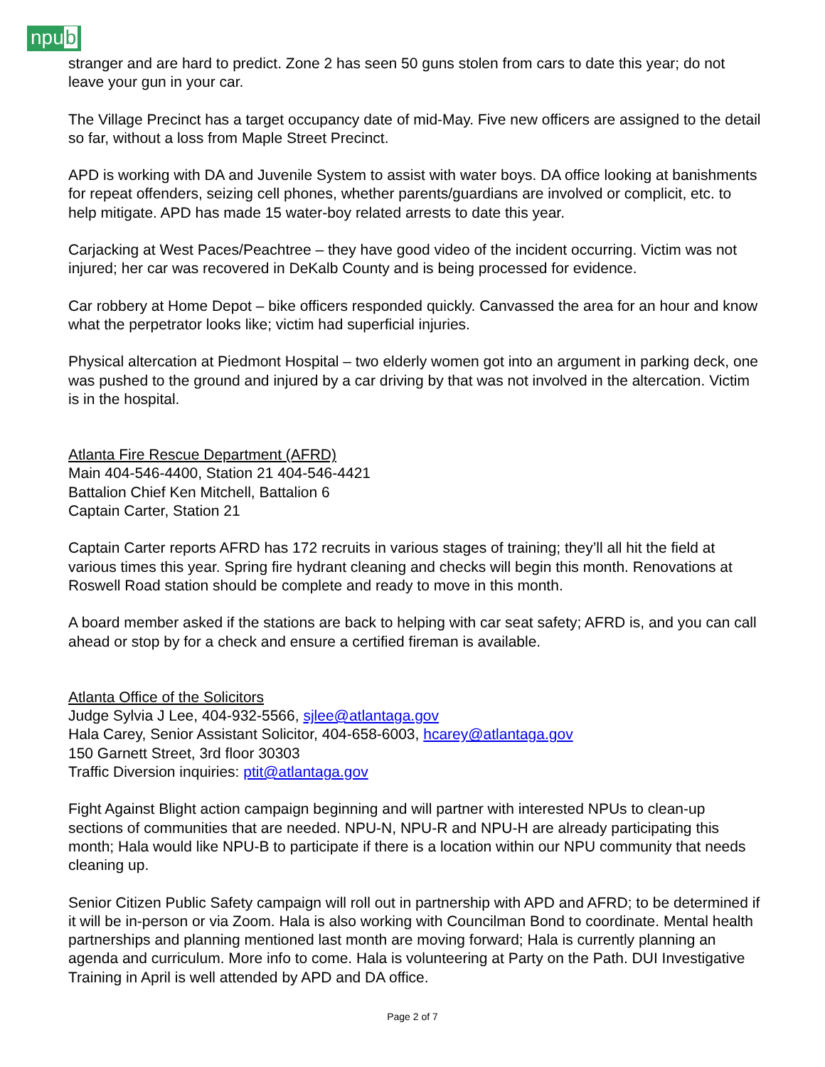npub
stranger and are hard to predict. Zone 2 has seen 50 guns stolen from cars to date this year; do not leave your gun in your car.
The Village Precinct has a target occupancy date of mid-May. Five new officers are assigned to the detail so far, without a loss from Maple Street Precinct.
APD is working with DA and Juvenile System to assist with water boys. DA office looking at banishments for repeat offenders, seizing cell phones, whether parents/guardians are involved or complicit, etc. to help mitigate. APD has made 15 water-boy related arrests to date this year.
Carjacking at West Paces/Peachtree – they have good video of the incident occurring. Victim was not injured; her car was recovered in DeKalb County and is being processed for evidence.
Car robbery at Home Depot – bike officers responded quickly. Canvassed the area for an hour and know what the perpetrator looks like; victim had superficial injuries.
Physical altercation at Piedmont Hospital – two elderly women got into an argument in parking deck, one was pushed to the ground and injured by a car driving by that was not involved in the altercation. Victim is in the hospital.
Atlanta Fire Rescue Department (AFRD)
Main 404-546-4400, Station 21 404-546-4421
Battalion Chief Ken Mitchell, Battalion 6
Captain Carter, Station 21
Captain Carter reports AFRD has 172 recruits in various stages of training; they’ll all hit the field at various times this year. Spring fire hydrant cleaning and checks will begin this month. Renovations at Roswell Road station should be complete and ready to move in this month.
A board member asked if the stations are back to helping with car seat safety; AFRD is, and you can call ahead or stop by for a check and ensure a certified fireman is available.
Atlanta Office of the Solicitors
Judge Sylvia J Lee, 404-932-5566, sjlee@atlantaga.gov
Hala Carey, Senior Assistant Solicitor, 404-658-6003, hcarey@atlantaga.gov
150 Garnett Street, 3rd floor 30303
Traffic Diversion inquiries: ptit@atlantaga.gov
Fight Against Blight action campaign beginning and will partner with interested NPUs to clean-up sections of communities that are needed. NPU-N, NPU-R and NPU-H are already participating this month; Hala would like NPU-B to participate if there is a location within our NPU community that needs cleaning up.
Senior Citizen Public Safety campaign will roll out in partnership with APD and AFRD; to be determined if it will be in-person or via Zoom. Hala is also working with Councilman Bond to coordinate. Mental health partnerships and planning mentioned last month are moving forward; Hala is currently planning an agenda and curriculum. More info to come. Hala is volunteering at Party on the Path. DUI Investigative Training in April is well attended by APD and DA office.
Page 2 of 7